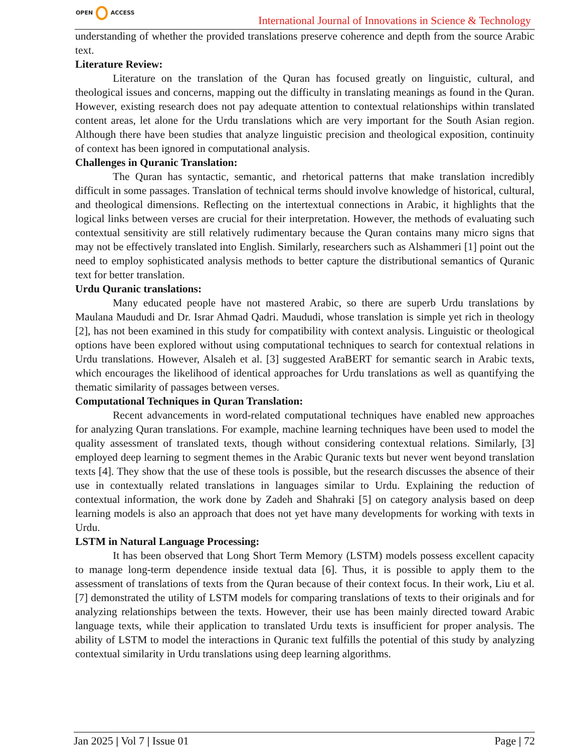OPEN ACCESS
International Journal of Innovations in Science & Technology
understanding of whether the provided translations preserve coherence and depth from the source Arabic text.
Literature Review:
Literature on the translation of the Quran has focused greatly on linguistic, cultural, and theological issues and concerns, mapping out the difficulty in translating meanings as found in the Quran. However, existing research does not pay adequate attention to contextual relationships within translated content areas, let alone for the Urdu translations which are very important for the South Asian region. Although there have been studies that analyze linguistic precision and theological exposition, continuity of context has been ignored in computational analysis.
Challenges in Quranic Translation:
The Quran has syntactic, semantic, and rhetorical patterns that make translation incredibly difficult in some passages. Translation of technical terms should involve knowledge of historical, cultural, and theological dimensions. Reflecting on the intertextual connections in Arabic, it highlights that the logical links between verses are crucial for their interpretation. However, the methods of evaluating such contextual sensitivity are still relatively rudimentary because the Quran contains many micro signs that may not be effectively translated into English. Similarly, researchers such as Alshammeri [1] point out the need to employ sophisticated analysis methods to better capture the distributional semantics of Quranic text for better translation.
Urdu Quranic translations:
Many educated people have not mastered Arabic, so there are superb Urdu translations by Maulana Maududi and Dr. Israr Ahmad Qadri. Maududi, whose translation is simple yet rich in theology [2], has not been examined in this study for compatibility with context analysis. Linguistic or theological options have been explored without using computational techniques to search for contextual relations in Urdu translations. However, Alsaleh et al. [3] suggested AraBERT for semantic search in Arabic texts, which encourages the likelihood of identical approaches for Urdu translations as well as quantifying the thematic similarity of passages between verses.
Computational Techniques in Quran Translation:
Recent advancements in word-related computational techniques have enabled new approaches for analyzing Quran translations. For example, machine learning techniques have been used to model the quality assessment of translated texts, though without considering contextual relations. Similarly, [3] employed deep learning to segment themes in the Arabic Quranic texts but never went beyond translation texts [4]. They show that the use of these tools is possible, but the research discusses the absence of their use in contextually related translations in languages similar to Urdu. Explaining the reduction of contextual information, the work done by Zadeh and Shahraki [5] on category analysis based on deep learning models is also an approach that does not yet have many developments for working with texts in Urdu.
LSTM in Natural Language Processing:
It has been observed that Long Short Term Memory (LSTM) models possess excellent capacity to manage long-term dependence inside textual data [6]. Thus, it is possible to apply them to the assessment of translations of texts from the Quran because of their context focus. In their work, Liu et al. [7] demonstrated the utility of LSTM models for comparing translations of texts to their originals and for analyzing relationships between the texts. However, their use has been mainly directed toward Arabic language texts, while their application to translated Urdu texts is insufficient for proper analysis. The ability of LSTM to model the interactions in Quranic text fulfills the potential of this study by analyzing contextual similarity in Urdu translations using deep learning algorithms.
Jan 2025 | Vol 7 | Issue 01 Page | 72